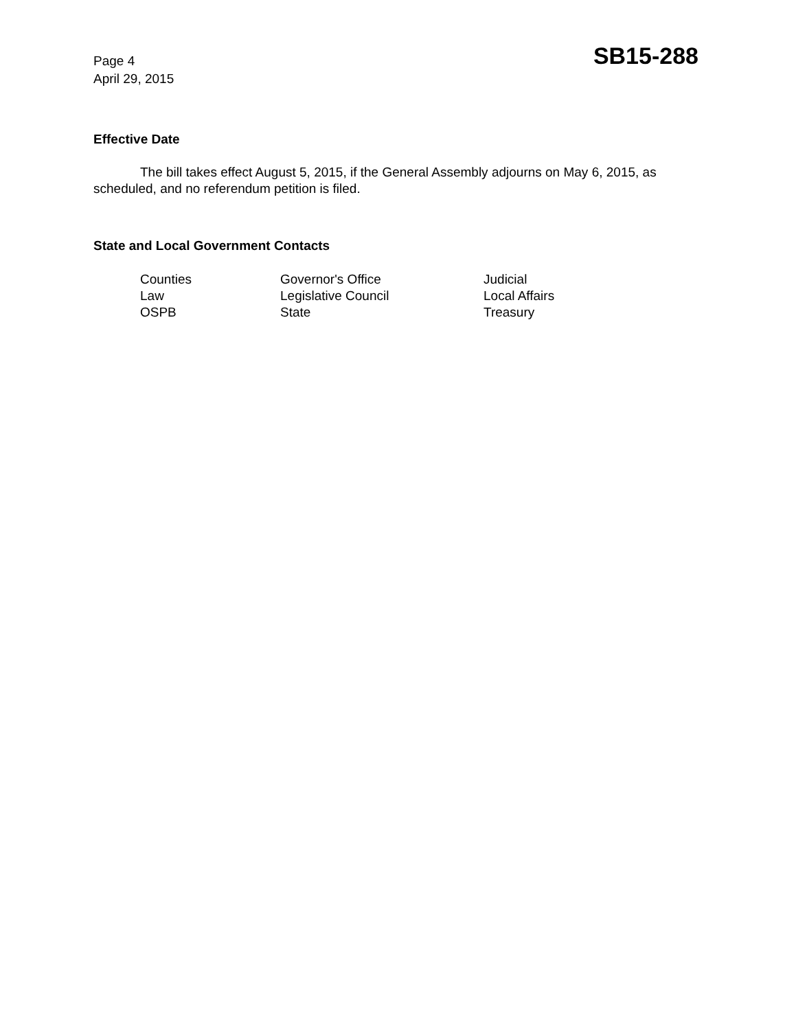Page 4
April 29, 2015
SB15-288
Effective Date
The bill takes effect August 5, 2015, if the General Assembly adjourns on May 6, 2015, as scheduled, and no referendum petition is filed.
State and Local Government Contacts
| Counties | Governor's Office | Judicial |
| Law | Legislative Council | Local Affairs |
| OSPB | State | Treasury |